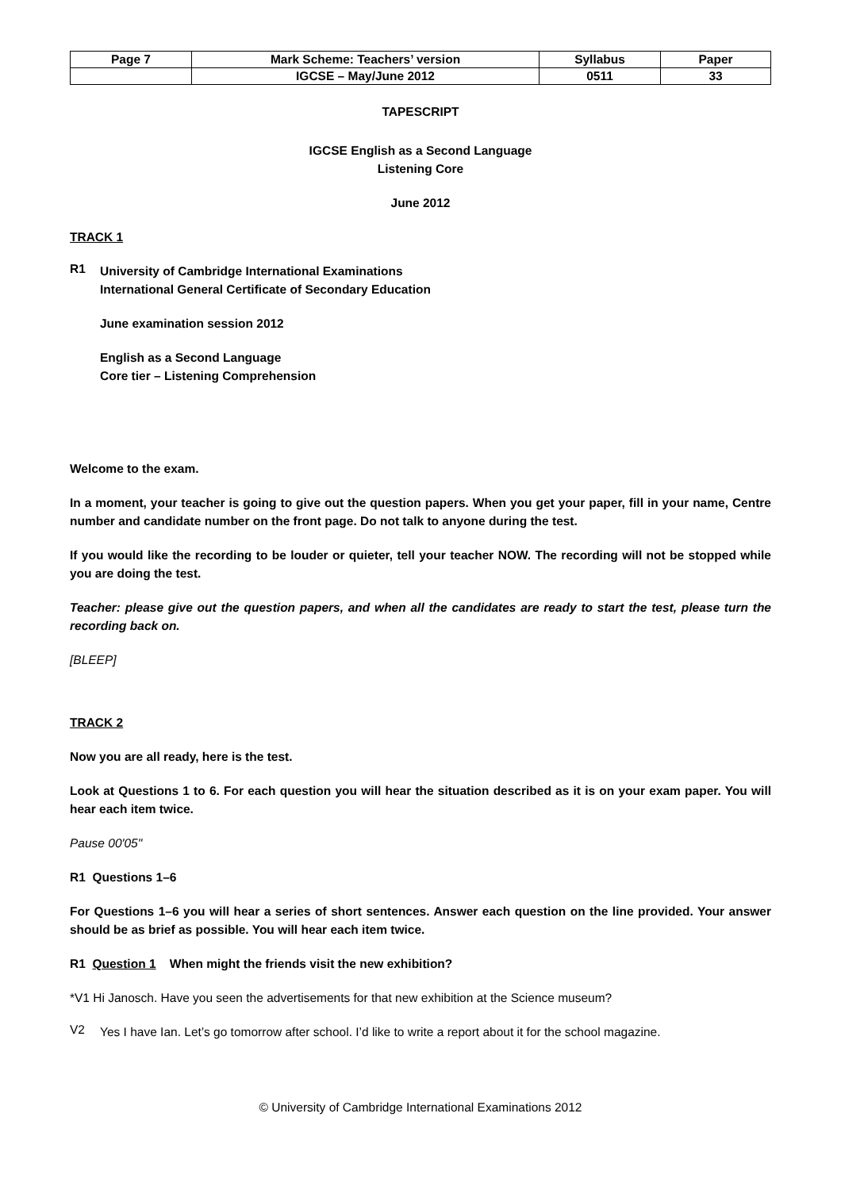| Page 7 | Mark Scheme: Teachers’ version | Syllabus | Paper |
| | IGCSE – May/June 2012 | 0511 | 33 |
TAPESCRIPT
IGCSE English as a Second Language
Listening Core
June 2012
TRACK 1
R1
University of Cambridge International Examinations
International General Certificate of Secondary Education
June examination session 2012
English as a Second Language
Core tier – Listening Comprehension
Welcome to the exam.
In a moment, your teacher is going to give out the question papers. When you get your paper, fill in your name, Centre number and candidate number on the front page. Do not talk to anyone during the test.
If you would like the recording to be louder or quieter, tell your teacher NOW. The recording will not be stopped while you are doing the test.
Teacher: please give out the question papers, and when all the candidates are ready to start the test, please turn the recording back on.
[BLEEP]
TRACK 2
Now you are all ready, here is the test.
Look at Questions 1 to 6. For each question you will hear the situation described as it is on your exam paper. You will hear each item twice.
Pause 00'05"
R1 Questions 1–6
For Questions 1–6 you will hear a series of short sentences. Answer each question on the line provided. Your answer should be as brief as possible. You will hear each item twice.
R1 Question 1 When might the friends visit the new exhibition?
*V1 Hi Janosch. Have you seen the advertisements for that new exhibition at the Science museum?
V2
Yes I have Ian. Let’s go tomorrow after school. I’d like to write a report about it for the school magazine.
© University of Cambridge International Examinations 2012